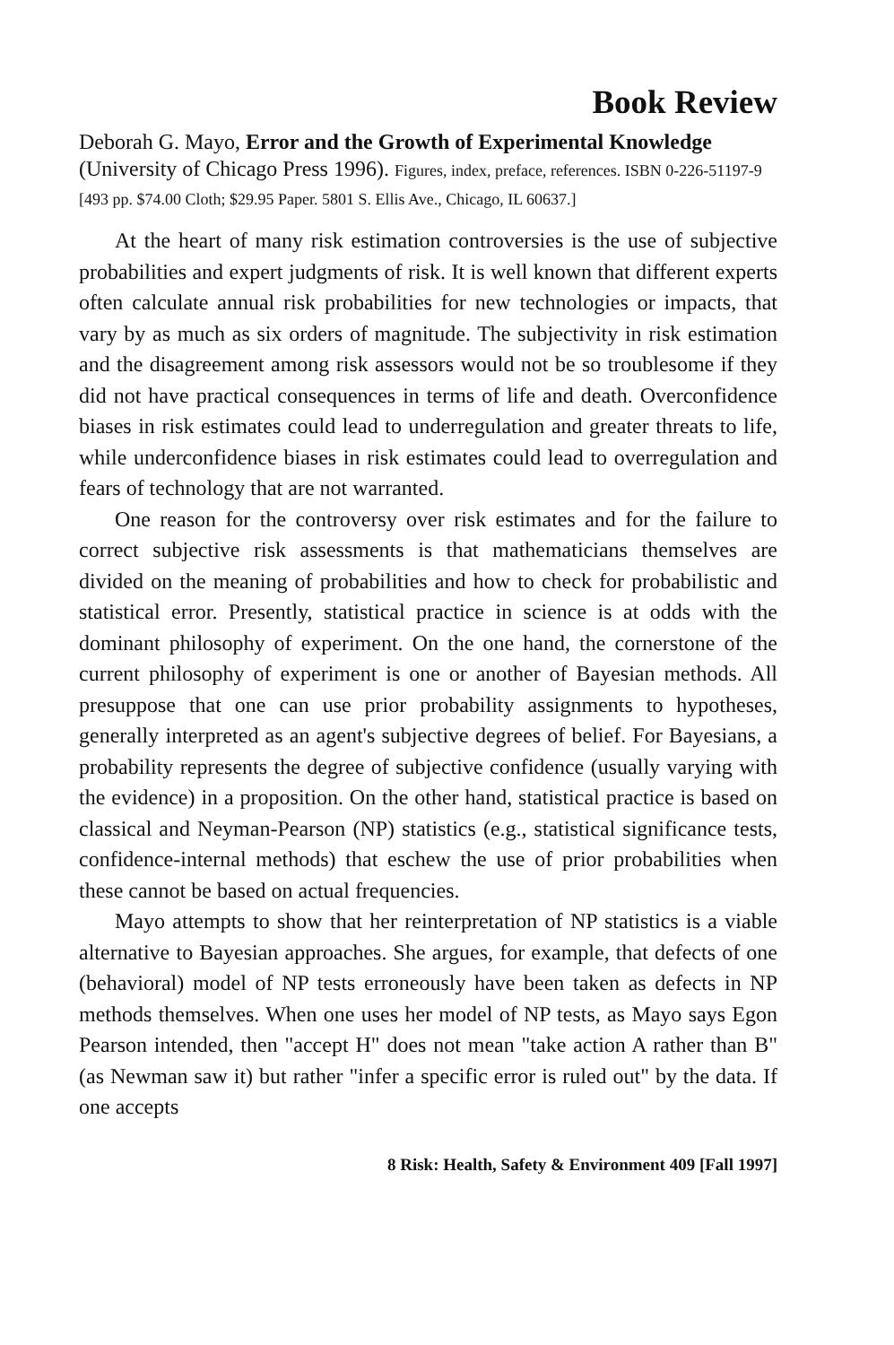Book Review
Deborah G. Mayo, Error and the Growth of Experimental Knowledge (University of Chicago Press 1996). Figures, index, preface, references. ISBN 0-226-51197-9 [493 pp. $74.00 Cloth; $29.95 Paper. 5801 S. Ellis Ave., Chicago, IL 60637.]
At the heart of many risk estimation controversies is the use of subjective probabilities and expert judgments of risk. It is well known that different experts often calculate annual risk probabilities for new technologies or impacts, that vary by as much as six orders of magnitude. The subjectivity in risk estimation and the disagreement among risk assessors would not be so troublesome if they did not have practical consequences in terms of life and death. Overconfidence biases in risk estimates could lead to underregulation and greater threats to life, while underconfidence biases in risk estimates could lead to overregulation and fears of technology that are not warranted.
One reason for the controversy over risk estimates and for the failure to correct subjective risk assessments is that mathematicians themselves are divided on the meaning of probabilities and how to check for probabilistic and statistical error. Presently, statistical practice in science is at odds with the dominant philosophy of experiment. On the one hand, the cornerstone of the current philosophy of experiment is one or another of Bayesian methods. All presuppose that one can use prior probability assignments to hypotheses, generally interpreted as an agent's subjective degrees of belief. For Bayesians, a probability represents the degree of subjective confidence (usually varying with the evidence) in a proposition. On the other hand, statistical practice is based on classical and Neyman-Pearson (NP) statistics (e.g., statistical significance tests, confidence-internal methods) that eschew the use of prior probabilities when these cannot be based on actual frequencies.
Mayo attempts to show that her reinterpretation of NP statistics is a viable alternative to Bayesian approaches. She argues, for example, that defects of one (behavioral) model of NP tests erroneously have been taken as defects in NP methods themselves. When one uses her model of NP tests, as Mayo says Egon Pearson intended, then "accept H" does not mean "take action A rather than B" (as Newman saw it) but rather "infer a specific error is ruled out" by the data. If one accepts
8 Risk: Health, Safety & Environment 409 [Fall 1997]